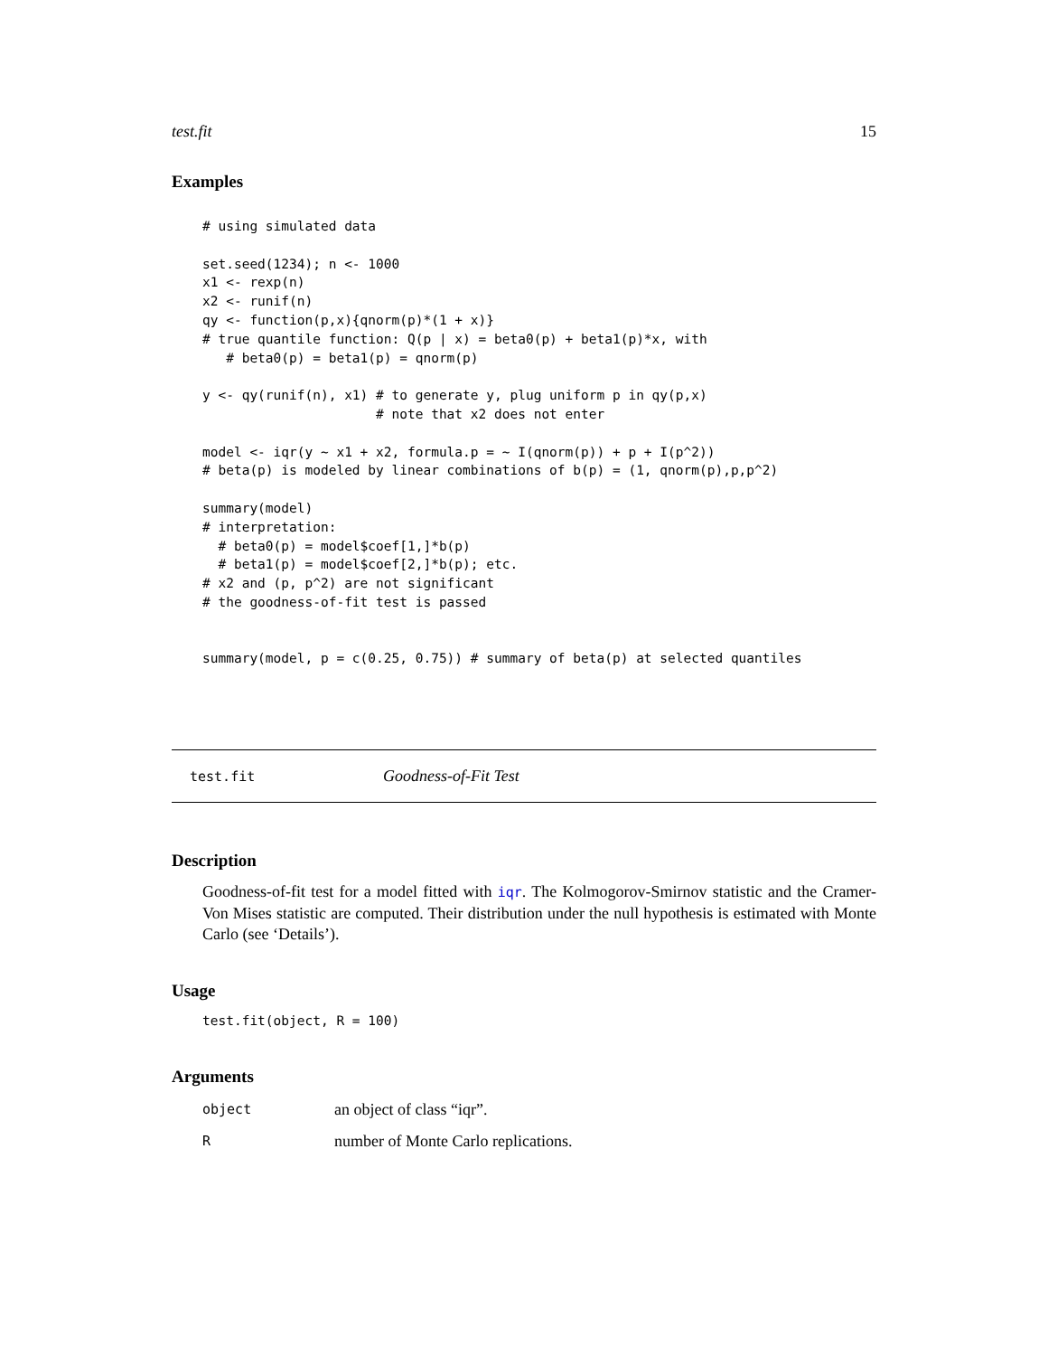test.fit 15
Examples
# using simulated data

set.seed(1234); n <- 1000
x1 <- rexp(n)
x2 <- runif(n)
qy <- function(p,x){qnorm(p)*(1 + x)}
# true quantile function: Q(p | x) = beta0(p) + beta1(p)*x, with
   # beta0(p) = beta1(p) = qnorm(p)

y <- qy(runif(n), x1) # to generate y, plug uniform p in qy(p,x)
                      # note that x2 does not enter

model <- iqr(y ~ x1 + x2, formula.p = ~ I(qnorm(p)) + p + I(p^2))
# beta(p) is modeled by linear combinations of b(p) = (1, qnorm(p),p,p^2)

summary(model)
# interpretation:
  # beta0(p) = model$coef[1,]*b(p)
  # beta1(p) = model$coef[2,]*b(p); etc.
# x2 and (p, p^2) are not significant
# the goodness-of-fit test is passed


summary(model, p = c(0.25, 0.75)) # summary of beta(p) at selected quantiles
test.fit Goodness-of-Fit Test
Description
Goodness-of-fit test for a model fitted with iqr. The Kolmogorov-Smirnov statistic and the Cramer-Von Mises statistic are computed. Their distribution under the null hypothesis is estimated with Monte Carlo (see ‘Details’).
Usage
test.fit(object, R = 100)
Arguments
object an object of class “iqr”.
Rnumber of Monte Carlo replications.